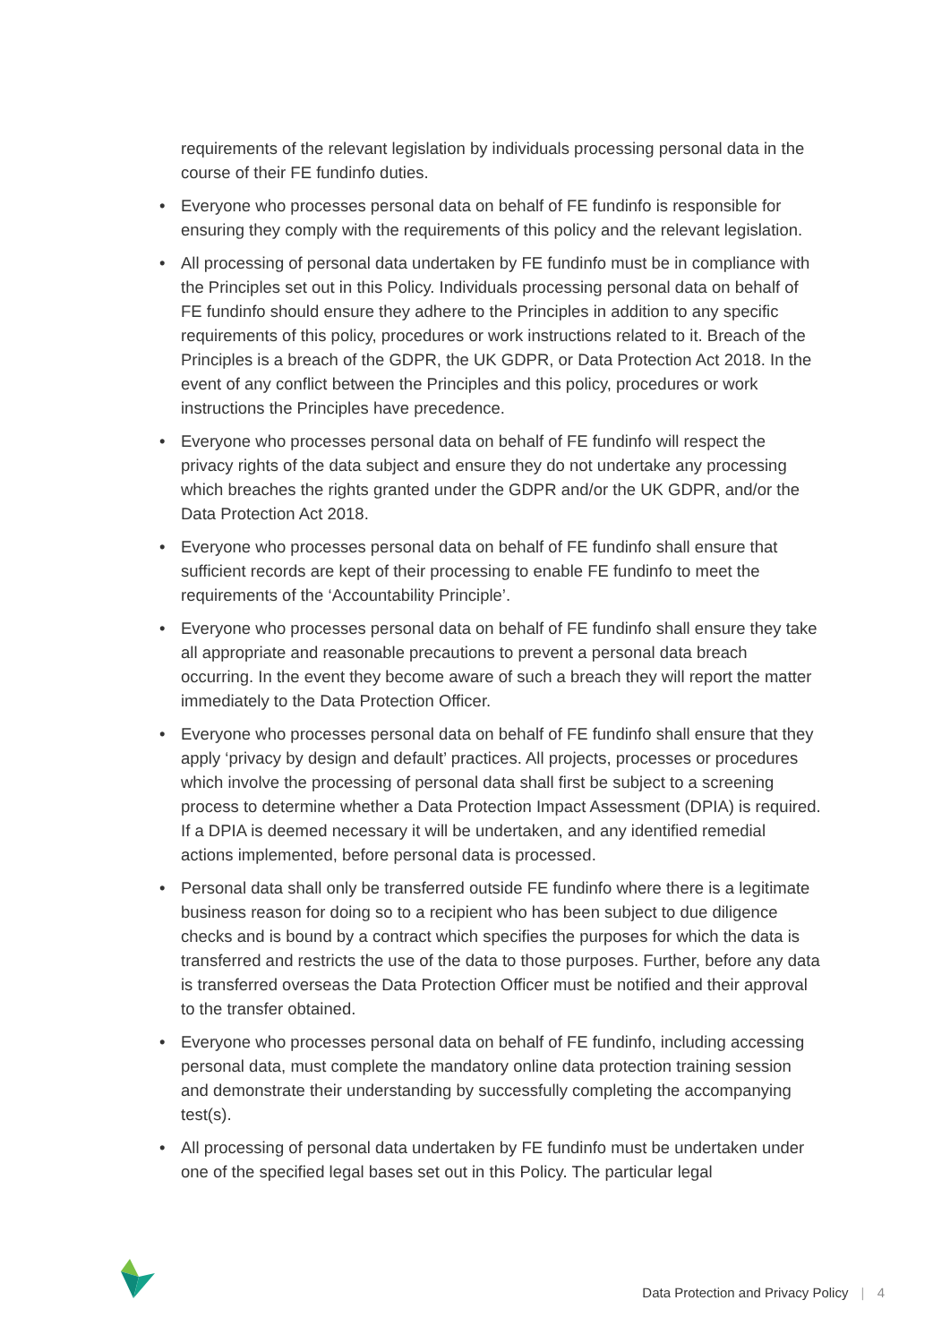requirements of the relevant legislation by individuals processing personal data in the course of their FE fundinfo duties.
• Everyone who processes personal data on behalf of FE fundinfo is responsible for ensuring they comply with the requirements of this policy and the relevant legislation.
• All processing of personal data undertaken by FE fundinfo must be in compliance with the Principles set out in this Policy. Individuals processing personal data on behalf of FE fundinfo should ensure they adhere to the Principles in addition to any specific requirements of this policy, procedures or work instructions related to it. Breach of the Principles is a breach of the GDPR, the UK GDPR, or Data Protection Act 2018. In the event of any conflict between the Principles and this policy, procedures or work instructions the Principles have precedence.
• Everyone who processes personal data on behalf of FE fundinfo will respect the privacy rights of the data subject and ensure they do not undertake any processing which breaches the rights granted under the GDPR and/or the UK GDPR, and/or the Data Protection Act 2018.
• Everyone who processes personal data on behalf of FE fundinfo shall ensure that sufficient records are kept of their processing to enable FE fundinfo to meet the requirements of the ‘Accountability Principle’.
• Everyone who processes personal data on behalf of FE fundinfo shall ensure they take all appropriate and reasonable precautions to prevent a personal data breach occurring. In the event they become aware of such a breach they will report the matter immediately to the Data Protection Officer.
• Everyone who processes personal data on behalf of FE fundinfo shall ensure that they apply ‘privacy by design and default’ practices. All projects, processes or procedures which involve the processing of personal data shall first be subject to a screening process to determine whether a Data Protection Impact Assessment (DPIA) is required. If a DPIA is deemed necessary it will be undertaken, and any identified remedial actions implemented, before personal data is processed.
• Personal data shall only be transferred outside FE fundinfo where there is a legitimate business reason for doing so to a recipient who has been subject to due diligence checks and is bound by a contract which specifies the purposes for which the data is transferred and restricts the use of the data to those purposes. Further, before any data is transferred overseas the Data Protection Officer must be notified and their approval to the transfer obtained.
• Everyone who processes personal data on behalf of FE fundinfo, including accessing personal data, must complete the mandatory online data protection training session and demonstrate their understanding by successfully completing the accompanying test(s).
• All processing of personal data undertaken by FE fundinfo must be undertaken under one of the specified legal bases set out in this Policy. The particular legal
Data Protection and Privacy Policy | 4